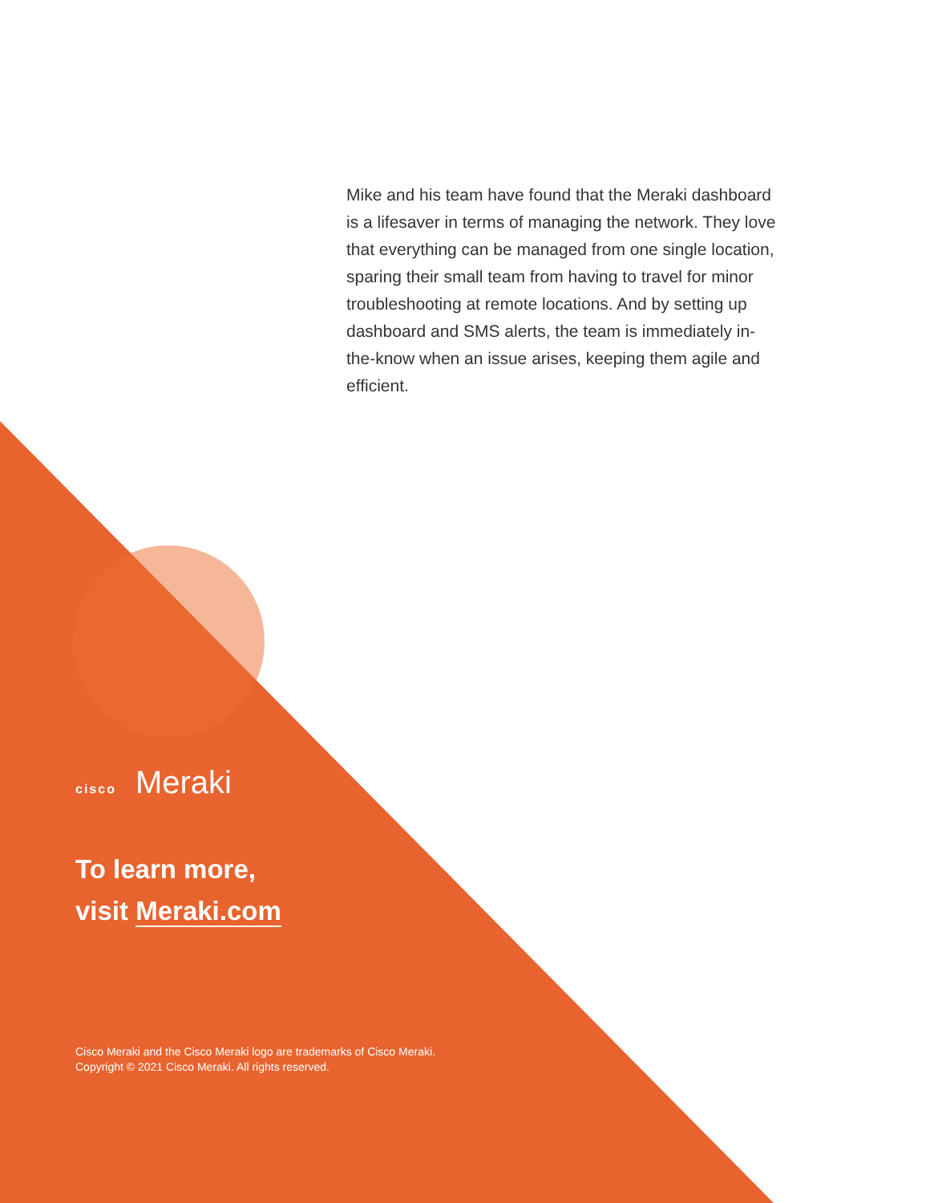Mike and his team have found that the Meraki dashboard is a lifesaver in terms of managing the network. They love that everything can be managed from one single location, sparing their small team from having to travel for minor troubleshooting at remote locations. And by setting up dashboard and SMS alerts, the team is immediately in-the-know when an issue arises, keeping them agile and efficient.
cisco Meraki
To learn more,
visit Meraki.com
Cisco Meraki and the Cisco Meraki logo are trademarks of Cisco Meraki.
Copyright © 2021 Cisco Meraki. All rights reserved.